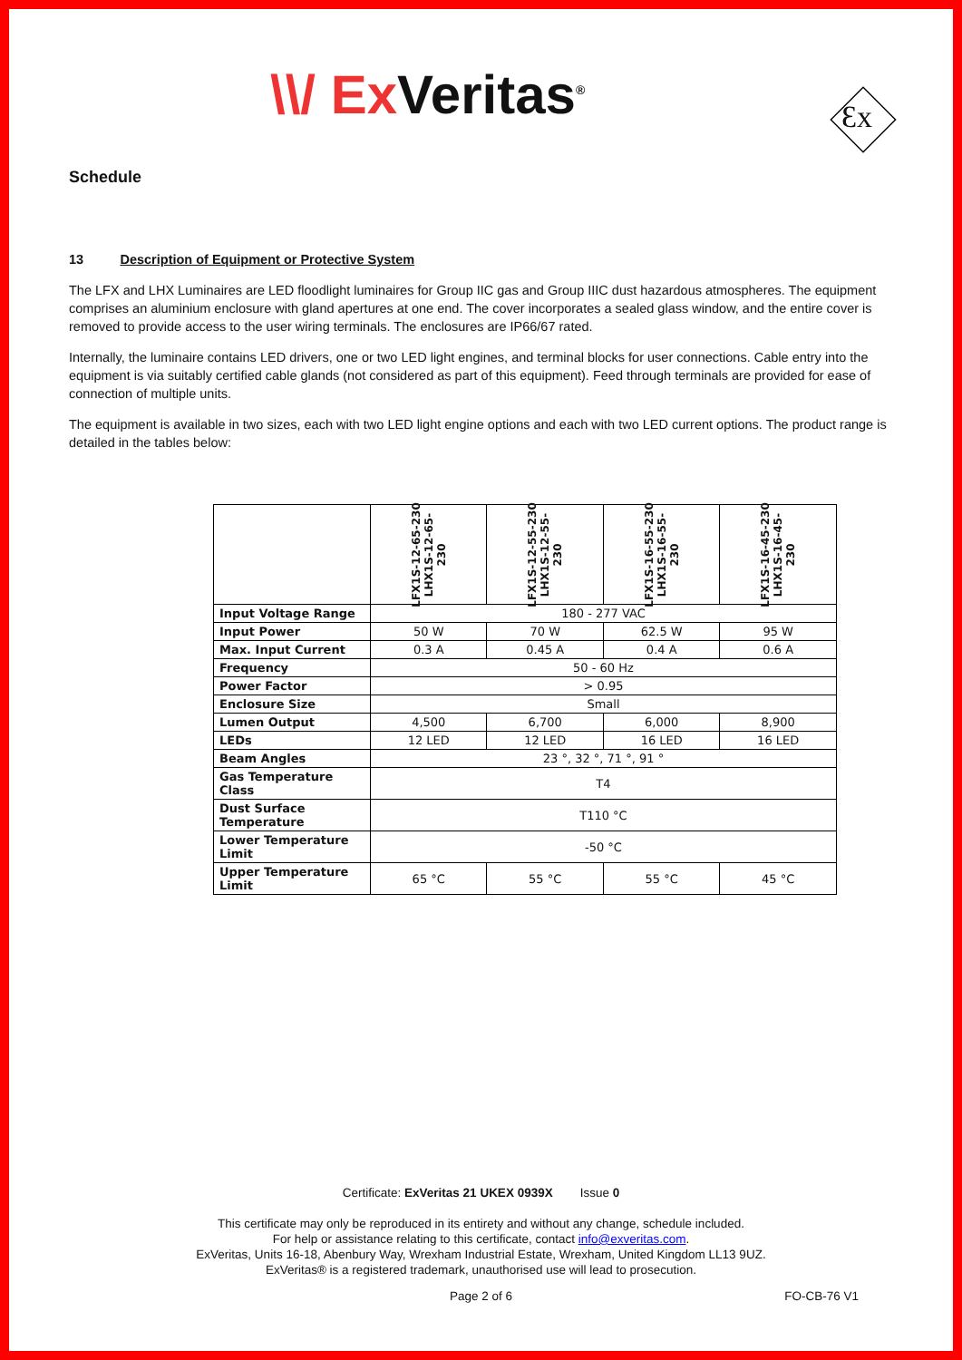\\/ Ex Veritas<sup>®</sup> Ɛx
Schedule
13 Description of Equipment or Protective System
The LFX and LHX Luminaires are LED floodlight luminaires for Group IIC gas and Group IIIC dust hazardous atmospheres. The equipment comprises an aluminium enclosure with gland apertures at one end. The cover incorporates a sealed glass window, and the entire cover is removed to provide access to the user wiring terminals. The enclosures are IP66/67 rated.
Internally, the luminaire contains LED drivers, one or two LED light engines, and terminal blocks for user connections. Cable entry into the equipment is via suitably certified cable glands (not considered as part of this equipment). Feed through terminals are provided for ease of connection of multiple units.
The equipment is available in two sizes, each with two LED light engine options and each with two LED current options. The product range is detailed in the tables below:
| | LFX1S-12-65-230 LHX1S-12-65- 230 | LFX1S-12-55-230 LHX1S-12-55- 230 | LFX1S-16-55-230 LHX1S-16-55- 230 | LFX1S-16-45-230 LHX1S-16-45- 230 |
| --- | --- | --- | --- | --- |
| Input Voltage Range | 180 - 277 VAC | | | |
| Input Power | 50 W | 70 W | 62.5 W | 95 W |
| Max. Input Current | 0.3 A | 0.45 A | 0.4 A | 0.6 A |
| Frequency | 50 - 60 Hz | | | |
| Power Factor | > 0.95 | | | |
| Enclosure Size | Small | | | |
| Lumen Output | 4,500 | 6,700 | 6,000 | 8,900 |
| LEDs | 12 LED | 12 LED | 16 LED | 16 LED |
| Beam Angles | 23 °, 32 °, 71 °, 91 ° | | | |
| Gas Temperature Class | T4 | | | |
| Dust Surface Temperature | T110 °C | | | |
| Lower Temperature Limit | -50 °C | | | |
| Upper Temperature Limit | 65 °C | 55 °C | 55 °C | 45 °C |
Certificate: ExVeritas 21 UKEX 0939X Issue 0
This certificate may only be reproduced in its entirety and without any change, schedule included.
For help or assistance relating to this certificate, contact info@exveritas.com.
ExVeritas, Units 16-18, Abenbury Way, Wrexham Industrial Estate, Wrexham, United Kingdom LL13 9UZ.
ExVeritas® is a registered trademark, unauthorised use will lead to prosecution.
Page 2 of 6 FO-CB-76 V1